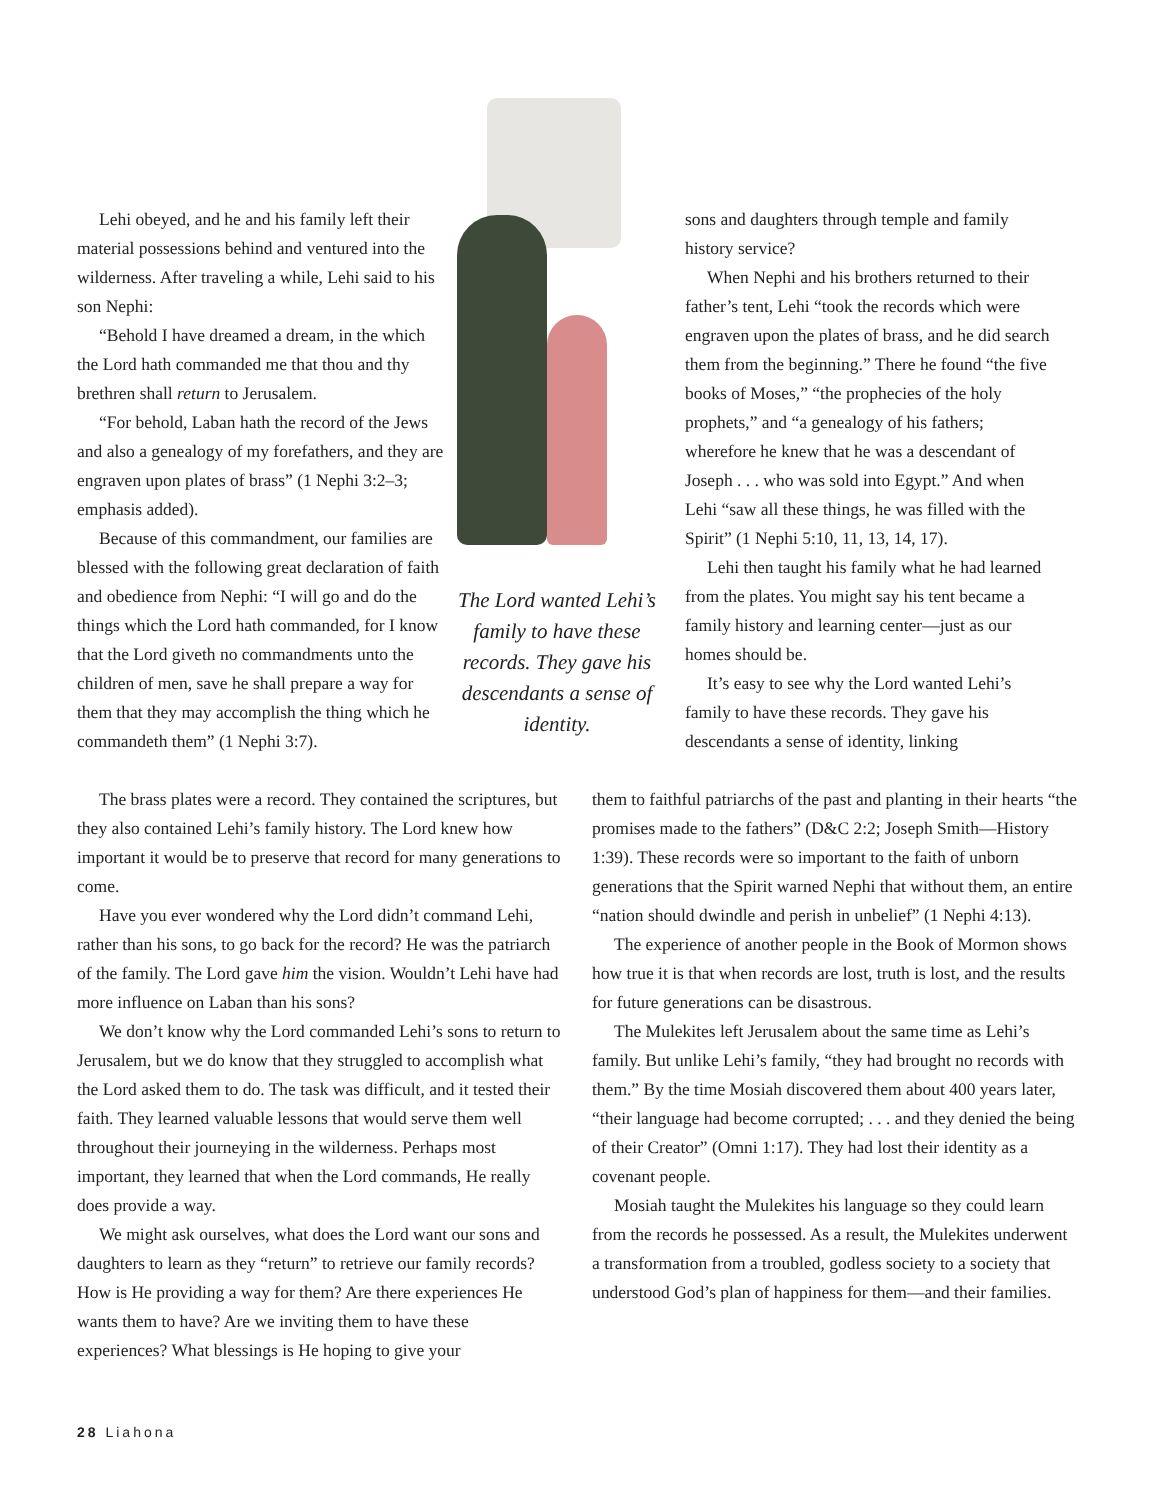Lehi obeyed, and he and his family left their material possessions behind and ventured into the wilderness. After traveling a while, Lehi said to his son Nephi:
“Behold I have dreamed a dream, in the which the Lord hath commanded me that thou and thy brethren shall return to Jerusalem.
“For behold, Laban hath the record of the Jews and also a genealogy of my forefathers, and they are engraven upon plates of brass” (1 Nephi 3:2–3; emphasis added).
Because of this commandment, our families are blessed with the following great declaration of faith and obedience from Nephi: “I will go and do the things which the Lord hath commanded, for I know that the Lord giveth no commandments unto the children of men, save he shall prepare a way for them that they may accomplish the thing which he commandeth them” (1 Nephi 3:7).
The Lord wanted Lehi’s family to have these records. They gave his descendants a sense of identity.
sons and daughters through temple and family history service?
When Nephi and his brothers returned to their father’s tent, Lehi “took the records which were engraven upon the plates of brass, and he did search them from the beginning.” There he found “the five books of Moses,” “the prophecies of the holy prophets,” and “a genealogy of his fathers; wherefore he knew that he was a descendant of Joseph . . . who was sold into Egypt.” And when Lehi “saw all these things, he was filled with the Spirit” (1 Nephi 5:10, 11, 13, 14, 17).
Lehi then taught his family what he had learned from the plates. You might say his tent became a family history and learning center—just as our homes should be.
It’s easy to see why the Lord wanted Lehi’s family to have these records. They gave his descendants a sense of identity, linking
The brass plates were a record. They contained the scriptures, but they also contained Lehi’s family history. The Lord knew how important it would be to preserve that record for many generations to come.
Have you ever wondered why the Lord didn’t command Lehi, rather than his sons, to go back for the record? He was the patriarch of the family. The Lord gave him the vision. Wouldn’t Lehi have had more influence on Laban than his sons?
We don’t know why the Lord commanded Lehi’s sons to return to Jerusalem, but we do know that they struggled to accomplish what the Lord asked them to do. The task was difficult, and it tested their faith. They learned valuable lessons that would serve them well throughout their journeying in the wilderness. Perhaps most important, they learned that when the Lord commands, He really does provide a way.
We might ask ourselves, what does the Lord want our sons and daughters to learn as they “return” to retrieve our family records? How is He providing a way for them? Are there experiences He wants them to have? Are we inviting them to have these experiences? What blessings is He hoping to give your
them to faithful patriarchs of the past and planting in their hearts “the promises made to the fathers” (D&C 2:2; Joseph Smith—History 1:39). These records were so important to the faith of unborn generations that the Spirit warned Nephi that without them, an entire “nation should dwindle and perish in unbelief” (1 Nephi 4:13).
The experience of another people in the Book of Mormon shows how true it is that when records are lost, truth is lost, and the results for future generations can be disastrous.
The Mulekites left Jerusalem about the same time as Lehi’s family. But unlike Lehi’s family, “they had brought no records with them.” By the time Mosiah discovered them about 400 years later, “their language had become corrupted; . . . and they denied the being of their Creator” (Omni 1:17). They had lost their identity as a covenant people.
Mosiah taught the Mulekites his language so they could learn from the records he possessed. As a result, the Mulekites underwent a transformation from a troubled, godless society to a society that understood God’s plan of happiness for them—and their families.
28 Liahona